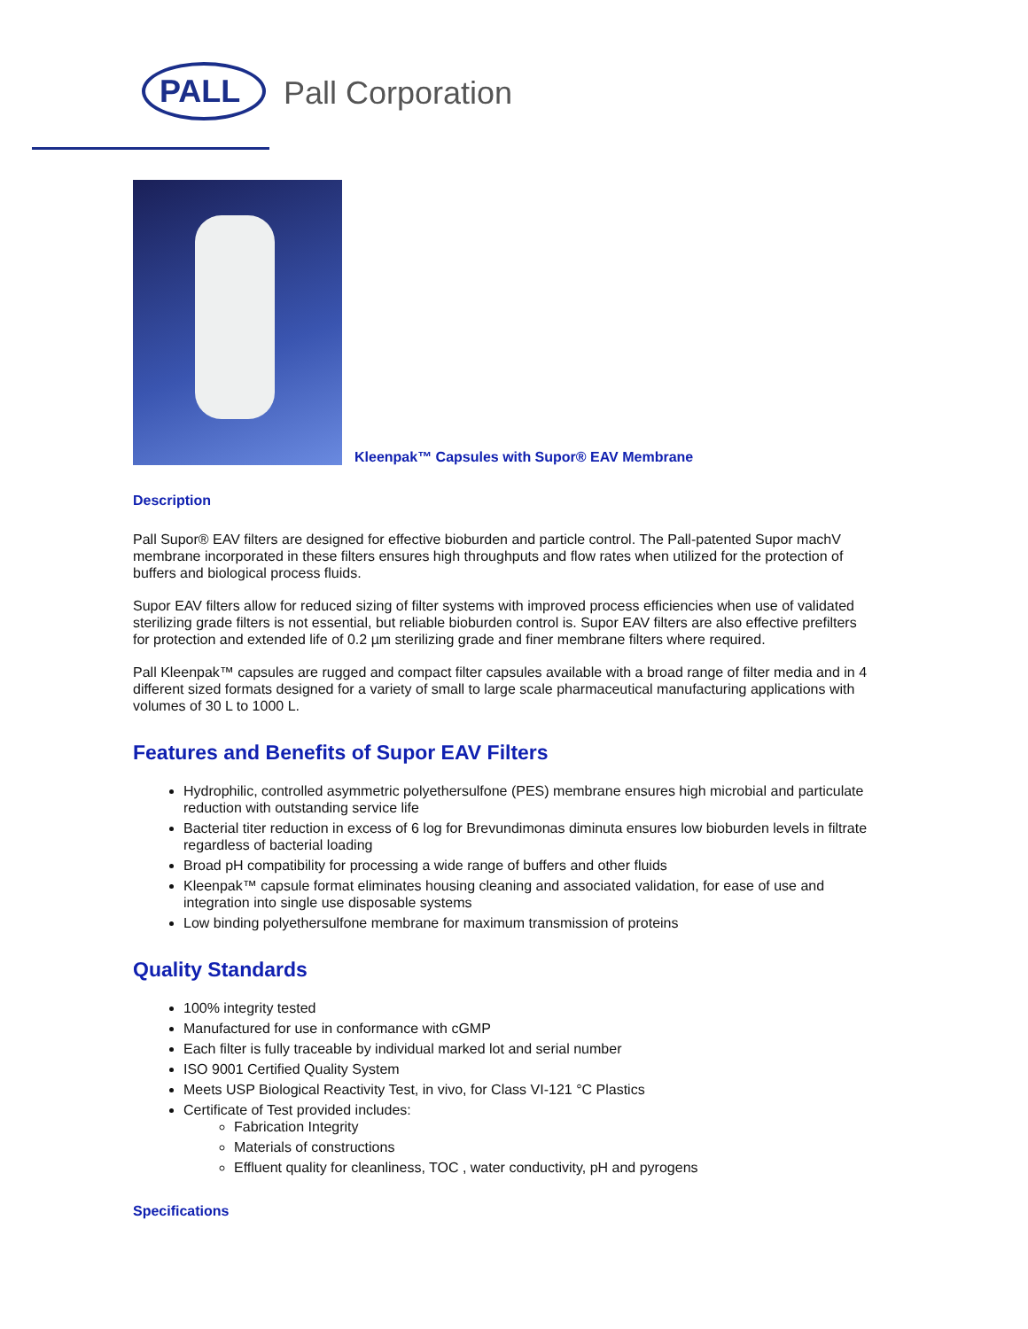PALL Pall Corporation
Kleenpak™ Capsules with Supor® EAV Membrane
Description
Pall Supor® EAV filters are designed for effective bioburden and particle control. The Pall-patented Supor machV membrane incorporated in these filters ensures high throughputs and flow rates when utilized for the protection of buffers and biological process fluids.
Supor EAV filters allow for reduced sizing of filter systems with improved process efficiencies when use of validated sterilizing grade filters is not essential, but reliable bioburden control is. Supor EAV filters are also effective prefilters for protection and extended life of 0.2 µm sterilizing grade and finer membrane filters where required.
Pall Kleenpak™ capsules are rugged and compact filter capsules available with a broad range of filter media and in 4 different sized formats designed for a variety of small to large scale pharmaceutical manufacturing applications with volumes of 30 L to 1000 L.
Features and Benefits of Supor EAV Filters
Hydrophilic, controlled asymmetric polyethersulfone (PES) membrane ensures high microbial and particulate reduction with outstanding service life
Bacterial titer reduction in excess of 6 log for Brevundimonas diminuta ensures low bioburden levels in filtrate regardless of bacterial loading
Broad pH compatibility for processing a wide range of buffers and other fluids
Kleenpak™ capsule format eliminates housing cleaning and associated validation, for ease of use and integration into single use disposable systems
Low binding polyethersulfone membrane for maximum transmission of proteins
Quality Standards
100% integrity tested
Manufactured for use in conformance with cGMP
Each filter is fully traceable by individual marked lot and serial number
ISO 9001 Certified Quality System
Meets USP Biological Reactivity Test, in vivo, for Class VI-121 °C Plastics
Certificate of Test provided includes:
Fabrication Integrity
Materials of constructions
Effluent quality for cleanliness, TOC , water conductivity, pH and pyrogens
Specifications